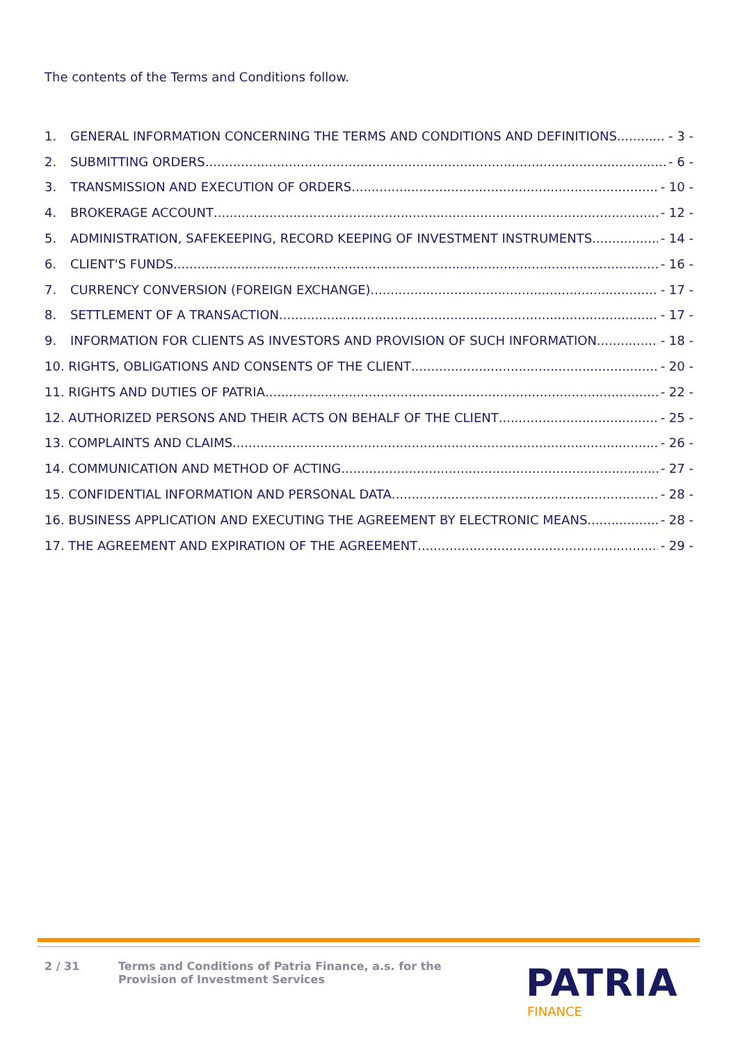The contents of the Terms and Conditions follow.
1. GENERAL INFORMATION CONCERNING THE TERMS AND CONDITIONS AND DEFINITIONS - 3 -
2. SUBMITTING ORDERS - 6 -
3. TRANSMISSION AND EXECUTION OF ORDERS - 10 -
4. BROKERAGE ACCOUNT - 12 -
5. ADMINISTRATION, SAFEKEEPING, RECORD KEEPING OF INVESTMENT INSTRUMENTS - 14 -
6. CLIENT'S FUNDS - 16 -
7. CURRENCY CONVERSION (FOREIGN EXCHANGE) - 17 -
8. SETTLEMENT OF A TRANSACTION - 17 -
9. INFORMATION FOR CLIENTS AS INVESTORS AND PROVISION OF SUCH INFORMATION - 18 -
10. RIGHTS, OBLIGATIONS AND CONSENTS OF THE CLIENT - 20 -
11. RIGHTS AND DUTIES OF PATRIA - 22 -
12. AUTHORIZED PERSONS AND THEIR ACTS ON BEHALF OF THE CLIENT - 25 -
13. COMPLAINTS AND CLAIMS - 26 -
14. COMMUNICATION AND METHOD OF ACTING - 27 -
15. CONFIDENTIAL INFORMATION AND PERSONAL DATA - 28 -
16. BUSINESS APPLICATION AND EXECUTING THE AGREEMENT BY ELECTRONIC MEANS - 28 -
17. THE AGREEMENT AND EXPIRATION OF THE AGREEMENT - 29 -
2 / 31 Terms and Conditions of Patria Finance, a.s. for the
Provision of Investment Services
PATRIA
FINANCE